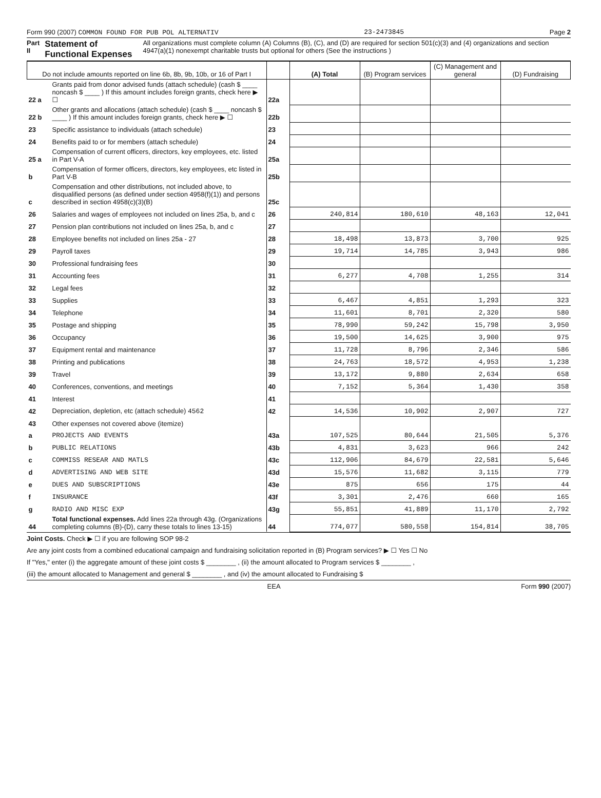Form 990 (2007) COMMON FOUND FOR PUB POL ALTERNATIV 23-2473845 Page 2
Part II Statement of Functional Expenses All organizations must complete column (A) Columns (B), (C), and (D) are required for section 501(c)(3) and (4) organizations and section 4947(a)(1) nonexempt charitable trusts but optional for others (See the instructions )
| Do not include amounts reported on line 6b, 8b, 9b, 10b, or 16 of Part I | | | (A) Total | (B) Program services | (C) Management and general | (D) Fundraising |
| --- | --- | --- | --- | --- | --- | --- |
| 22 a | Grants paid from donor advised funds (attach schedule) (cash $ ____ noncash $ ____ ) If this amount includes foreign grants, check here ▶ ☐ | 22a | | | | |
| 22 b | Other grants and allocations (attach schedule) (cash $ ____ noncash $ ____ ) If this amount includes foreign grants, check here ▶ ☐ | 22b | | | | |
| 23 | Specific assistance to individuals (attach schedule) | 23 | | | | |
| 24 | Benefits paid to or for members (attach schedule) | 24 | | | | |
| 25 a | Compensation of current officers, directors, key employees, etc. listed in Part V-A | 25a | | | | |
| b | Compensation of former officers, directors, key employees, etc listed in Part V-B | 25b | | | | |
| c | Compensation and other distributions, not included above, to disqualified persons (as defined under section 4958(f)(1)) and persons described in section 4958(c)(3)(B) | 25c | | | | |
| 26 | Salaries and wages of employees not included on lines 25a, b, and c | 26 | 240,814 | 180,610 | 48,163 | 12,041 |
| 27 | Pension plan contributions not included on lines 25a, b, and c | 27 | | | | |
| 28 | Employee benefits not included on lines 25a - 27 | 28 | 18,498 | 13,873 | 3,700 | 925 |
| 29 | Payroll taxes | 29 | 19,714 | 14,785 | 3,943 | 986 |
| 30 | Professional fundraising fees | 30 | | | | |
| 31 | Accounting fees | 31 | 6,277 | 4,708 | 1,255 | 314 |
| 32 | Legal fees | 32 | | | | |
| 33 | Supplies | 33 | 6,467 | 4,851 | 1,293 | 323 |
| 34 | Telephone | 34 | 11,601 | 8,701 | 2,320 | 580 |
| 35 | Postage and shipping | 35 | 78,990 | 59,242 | 15,798 | 3,950 |
| 36 | Occupancy | 36 | 19,500 | 14,625 | 3,900 | 975 |
| 37 | Equipment rental and maintenance | 37 | 11,728 | 8,796 | 2,346 | 586 |
| 38 | Printing and publications | 38 | 24,763 | 18,572 | 4,953 | 1,238 |
| 39 | Travel | 39 | 13,172 | 9,880 | 2,634 | 658 |
| 40 | Conferences, conventions, and meetings | 40 | 7,152 | 5,364 | 1,430 | 358 |
| 41 | Interest | 41 | | | | |
| 42 | Depreciation, depletion, etc (attach schedule) 4562 | 42 | 14,536 | 10,902 | 2,907 | 727 |
| 43 | Other expenses not covered above (itemize) | | | | | |
| a | PROJECTS AND EVENTS | 43a | 107,525 | 80,644 | 21,505 | 5,376 |
| b | PUBLIC RELATIONS | 43b | 4,831 | 3,623 | 966 | 242 |
| c | COMMISS RESEAR AND MATLS | 43c | 112,906 | 84,679 | 22,581 | 5,646 |
| d | ADVERTISING AND WEB SITE | 43d | 15,576 | 11,682 | 3,115 | 779 |
| e | DUES AND SUBSCRIPTIONS | 43e | 875 | 656 | 175 | 44 |
| f | INSURANCE | 43f | 3,301 | 2,476 | 660 | 165 |
| g | RADIO AND MISC EXP | 43g | 55,851 | 41,889 | 11,170 | 2,792 |
| 44 | Total functional expenses. Add lines 22a through 43g. (Organizations completing columns (B)-(D), carry these totals to lines 13-15) | 44 | 774,077 | 580,558 | 154,814 | 38,705 |
Joint Costs. Check ▶ ☐ if you are following SOP 98-2
Are any joint costs from a combined educational campaign and fundraising solicitation reported in (B) Program services? ▶ ☐ Yes ☐ No
If "Yes," enter (i) the aggregate amount of these joint costs $ ________ , (ii) the amount allocated to Program services $ ________ ,
(iii) the amount allocated to Management and general $ ________ , and (iv) the amount allocated to Fundraising $
EEA Form 990 (2007)